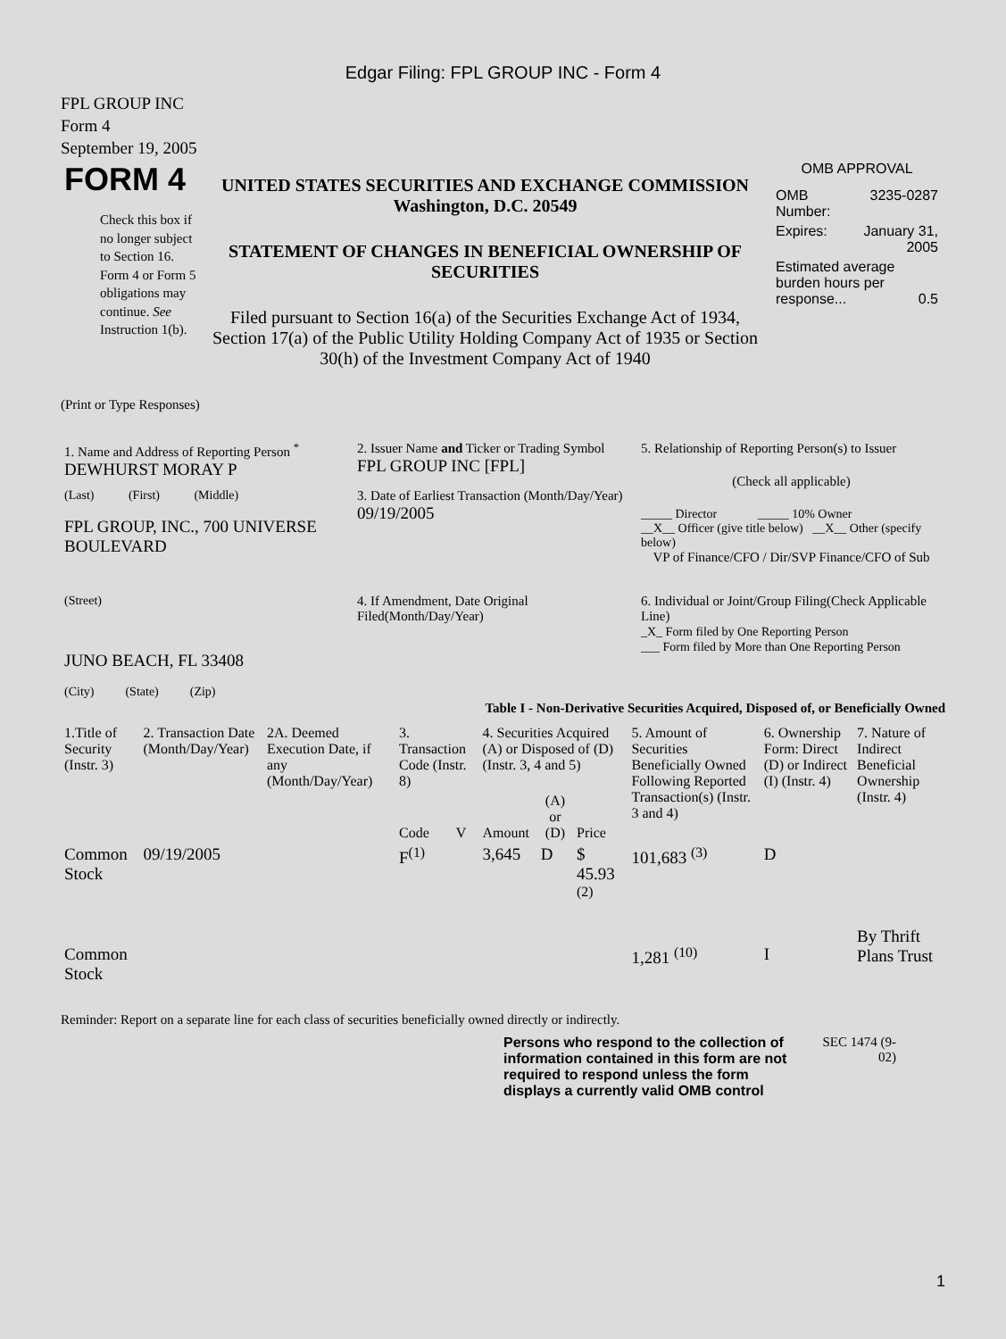Edgar Filing: FPL GROUP INC - Form 4
FPL GROUP INC
Form 4
September 19, 2005
| FORM 4 Check this box if no longer subject to Section 16. Form 4 or Form 5 obligations may continue. See Instruction 1(b). | UNITED STATES SECURITIES AND EXCHANGE COMMISSION Washington, D.C. 20549 STATEMENT OF CHANGES IN BENEFICIAL OWNERSHIP OF SECURITIES Filed pursuant to Section 16(a) of the Securities Exchange Act of 1934, Section 17(a) of the Public Utility Holding Company Act of 1935 or Section 30(h) of the Investment Company Act of 1940 | OMB APPROVAL / OMB Number: / 3235-0287 / / Expires: / January 31, 2005 / / Estimated average burden hours per response... 0.5 / / |
(Print or Type Responses)
| 1. Name and Address of Reporting Person <sup>*</sup> DEWHURST MORAY P | 2. Issuer Name and Ticker or Trading Symbol FPL GROUP INC [FPL] | 5. Relationship of Reporting Person(s) to Issuer (Check all applicable) _____ Director _____ 10% Owner __X__ Officer (give title below) __X__ Other (specify below) VP of Finance/CFO / Dir/SVP Finance/CFO of Sub |
| (Last) (First) (Middle) FPL GROUP, INC., 700 UNIVERSE BOULEVARD | 3. Date of Earliest Transaction (Month/Day/Year) 09/19/2005 | |
| (Street) JUNO BEACH, FL 33408 (City) (State) (Zip) | 4. If Amendment, Date Original Filed(Month/Day/Year) | 6. Individual or Joint/Group Filing(Check Applicable Line) _X_ Form filed by One Reporting Person ___ Form filed by More than One Reporting Person |
Table I - Non-Derivative Securities Acquired, Disposed of, or Beneficially Owned
| 1.Title of Security (Instr. 3) | 2. Transaction Date (Month/Day/Year) | 2A. Deemed Execution Date, if any (Month/Day/Year) | 3. Transaction Code (Instr. 8) | | 4. Securities Acquired (A) or Disposed of (D) (Instr. 3, 4 and 5) | | | 5. Amount of Securities Beneficially Owned Following Reported Transaction(s) (Instr. 3 and 4) | 6. Ownership Form: Direct (D) or Indirect (I) (Instr. 4) | 7. Nature of Indirect Beneficial Ownership (Instr. 4) |
| | | | Code | V | Amount | (A) or (D) | Price | | | |
| Common Stock | 09/19/2005 | | F<sup>(1)</sup> | | 3,645 | D | $ 45.93 <sup>(2)</sup> | 101,683 <sup>(3)</sup> | D | |
| Common Stock | | | | | | | | 1,281 <sup>(10)</sup> | I | By Thrift Plans Trust |
Reminder: Report on a separate line for each class of securities beneficially owned directly or indirectly.
Persons who respond to the collection of information contained in this form are not required to respond unless the form displays a currently valid OMB control
SEC 1474 (9-02)
1